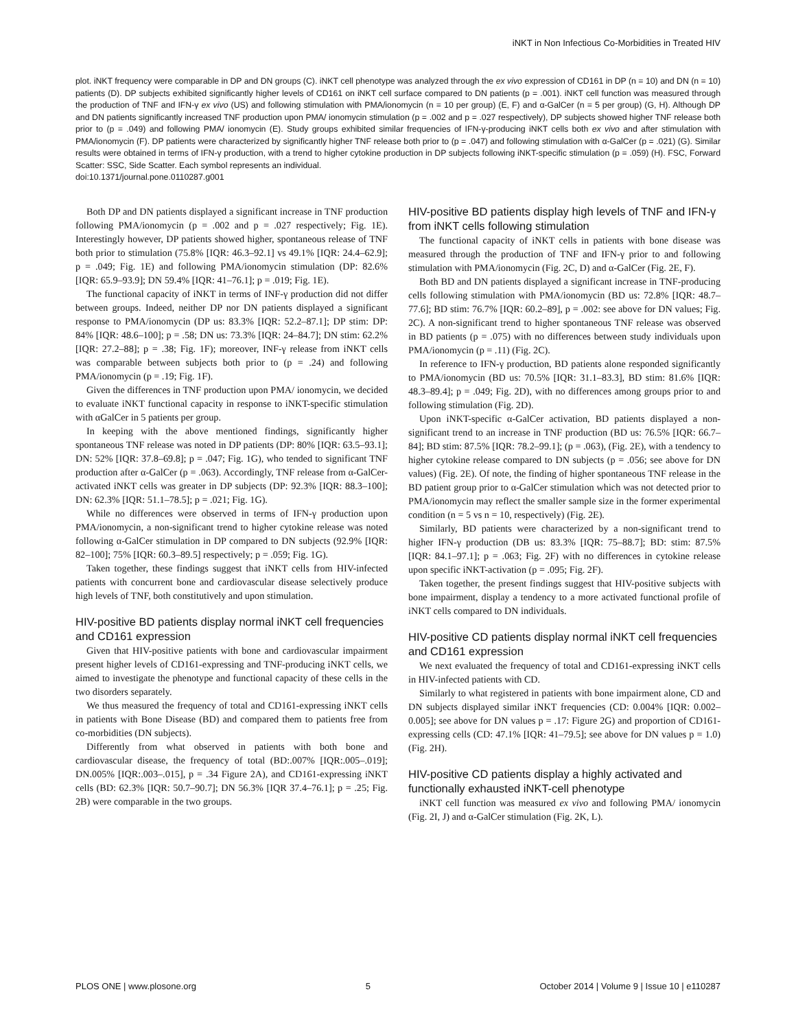iNKT in Non Infectious Co-Morbidities in Treated HIV
plot. iNKT frequency were comparable in DP and DN groups (C). iNKT cell phenotype was analyzed through the ex vivo expression of CD161 in DP (n = 10) and DN (n = 10) patients (D). DP subjects exhibited significantly higher levels of CD161 on iNKT cell surface compared to DN patients (p = .001). iNKT cell function was measured through the production of TNF and IFN-γ ex vivo (US) and following stimulation with PMA/ionomycin (n = 10 per group) (E, F) and α-GalCer (n = 5 per group) (G, H). Although DP and DN patients significantly increased TNF production upon PMA/ ionomycin stimulation (p = .002 and p = .027 respectively), DP subjects showed higher TNF release both prior to (p = .049) and following PMA/ ionomycin (E). Study groups exhibited similar frequencies of IFN-γ-producing iNKT cells both ex vivo and after stimulation with PMA/ionomycin (F). DP patients were characterized by significantly higher TNF release both prior to (p = .047) and following stimulation with α-GalCer (p = .021) (G). Similar results were obtained in terms of IFN-γ production, with a trend to higher cytokine production in DP subjects following iNKT-specific stimulation (p = .059) (H). FSC, Forward Scatter: SSC, Side Scatter. Each symbol represents an individual.
doi:10.1371/journal.pone.0110287.g001
Both DP and DN patients displayed a significant increase in TNF production following PMA/ionomycin (p = .002 and p = .027 respectively; Fig. 1E). Interestingly however, DP patients showed higher, spontaneous release of TNF both prior to stimulation (75.8% [IQR: 46.3–92.1] vs 49.1% [IQR: 24.4–62.9]; p = .049; Fig. 1E) and following PMA/ionomycin stimulation (DP: 82.6% [IQR: 65.9–93.9]; DN 59.4% [IQR: 41–76.1]; p = .019; Fig. 1E).
The functional capacity of iNKT in terms of INF-γ production did not differ between groups. Indeed, neither DP nor DN patients displayed a significant response to PMA/ionomycin (DP us: 83.3% [IQR: 52.2–87.1]; DP stim: DP: 84% [IQR: 48.6–100]; p = .58; DN us: 73.3% [IQR: 24–84.7]; DN stim: 62.2% [IQR: 27.2–88]; p = .38; Fig. 1F); moreover, INF-γ release from iNKT cells was comparable between subjects both prior to (p = .24) and following PMA/ionomycin (p = .19; Fig. 1F).
Given the differences in TNF production upon PMA/ ionomycin, we decided to evaluate iNKT functional capacity in response to iNKT-specific stimulation with αGalCer in 5 patients per group.
In keeping with the above mentioned findings, significantly higher spontaneous TNF release was noted in DP patients (DP: 80% [IQR: 63.5–93.1]; DN: 52% [IQR: 37.8–69.8]; p = .047; Fig. 1G), who tended to significant TNF production after α-GalCer (p = .063). Accordingly, TNF release from α-GalCer-activated iNKT cells was greater in DP subjects (DP: 92.3% [IQR: 88.3–100]; DN: 62.3% [IQR: 51.1–78.5]; p = .021; Fig. 1G).
While no differences were observed in terms of IFN-γ production upon PMA/ionomycin, a non-significant trend to higher cytokine release was noted following α-GalCer stimulation in DP compared to DN subjects (92.9% [IQR: 82–100]; 75% [IQR: 60.3–89.5] respectively; p = .059; Fig. 1G).
Taken together, these findings suggest that iNKT cells from HIV-infected patients with concurrent bone and cardiovascular disease selectively produce high levels of TNF, both constitutively and upon stimulation.
HIV-positive BD patients display normal iNKT cell frequencies and CD161 expression
Given that HIV-positive patients with bone and cardiovascular impairment present higher levels of CD161-expressing and TNF-producing iNKT cells, we aimed to investigate the phenotype and functional capacity of these cells in the two disorders separately.
We thus measured the frequency of total and CD161-expressing iNKT cells in patients with Bone Disease (BD) and compared them to patients free from co-morbidities (DN subjects).
Differently from what observed in patients with both bone and cardiovascular disease, the frequency of total (BD:.007% [IQR:.005–.019]; DN.005% [IQR:.003–.015], p = .34 Figure 2A), and CD161-expressing iNKT cells (BD: 62.3% [IQR: 50.7–90.7]; DN 56.3% [IQR 37.4–76.1]; p = .25; Fig. 2B) were comparable in the two groups.
HIV-positive BD patients display high levels of TNF and IFN-γ from iNKT cells following stimulation
The functional capacity of iNKT cells in patients with bone disease was measured through the production of TNF and IFN-γ prior to and following stimulation with PMA/ionomycin (Fig. 2C, D) and α-GalCer (Fig. 2E, F).
Both BD and DN patients displayed a significant increase in TNF-producing cells following stimulation with PMA/ionomycin (BD us: 72.8% [IQR: 48.7–77.6]; BD stim: 76.7% [IQR: 60.2–89], p = .002: see above for DN values; Fig. 2C). A non-significant trend to higher spontaneous TNF release was observed in BD patients (p = .075) with no differences between study individuals upon PMA/ionomycin (p = .11) (Fig. 2C).
In reference to IFN-γ production, BD patients alone responded significantly to PMA/ionomycin (BD us: 70.5% [IQR: 31.1–83.3], BD stim: 81.6% [IQR: 48.3–89.4]; p = .049; Fig. 2D), with no differences among groups prior to and following stimulation (Fig. 2D).
Upon iNKT-specific α-GalCer activation, BD patients displayed a non-significant trend to an increase in TNF production (BD us: 76.5% [IQR: 66.7–84]; BD stim: 87.5% [IQR: 78.2–99.1]; (p = .063), (Fig. 2E), with a tendency to higher cytokine release compared to DN subjects (p = .056; see above for DN values) (Fig. 2E). Of note, the finding of higher spontaneous TNF release in the BD patient group prior to α-GalCer stimulation which was not detected prior to PMA/ionomycin may reflect the smaller sample size in the former experimental condition (n = 5 vs n = 10, respectively) (Fig. 2E).
Similarly, BD patients were characterized by a non-significant trend to higher IFN-γ production (DB us: 83.3% [IQR: 75–88.7]; BD: stim: 87.5% [IQR: 84.1–97.1]; p = .063; Fig. 2F) with no differences in cytokine release upon specific iNKT-activation (p = .095; Fig. 2F).
Taken together, the present findings suggest that HIV-positive subjects with bone impairment, display a tendency to a more activated functional profile of iNKT cells compared to DN individuals.
HIV-positive CD patients display normal iNKT cell frequencies and CD161 expression
We next evaluated the frequency of total and CD161-expressing iNKT cells in HIV-infected patients with CD.
Similarly to what registered in patients with bone impairment alone, CD and DN subjects displayed similar iNKT frequencies (CD: 0.004% [IQR: 0.002–0.005]; see above for DN values p = .17: Figure 2G) and proportion of CD161-expressing cells (CD: 47.1% [IQR: 41–79.5]; see above for DN values p = 1.0) (Fig. 2H).
HIV-positive CD patients display a highly activated and functionally exhausted iNKT-cell phenotype
iNKT cell function was measured ex vivo and following PMA/ ionomycin (Fig. 2I, J) and α-GalCer stimulation (Fig. 2K, L).
PLOS ONE | www.plosone.org 5 October 2014 | Volume 9 | Issue 10 | e110287